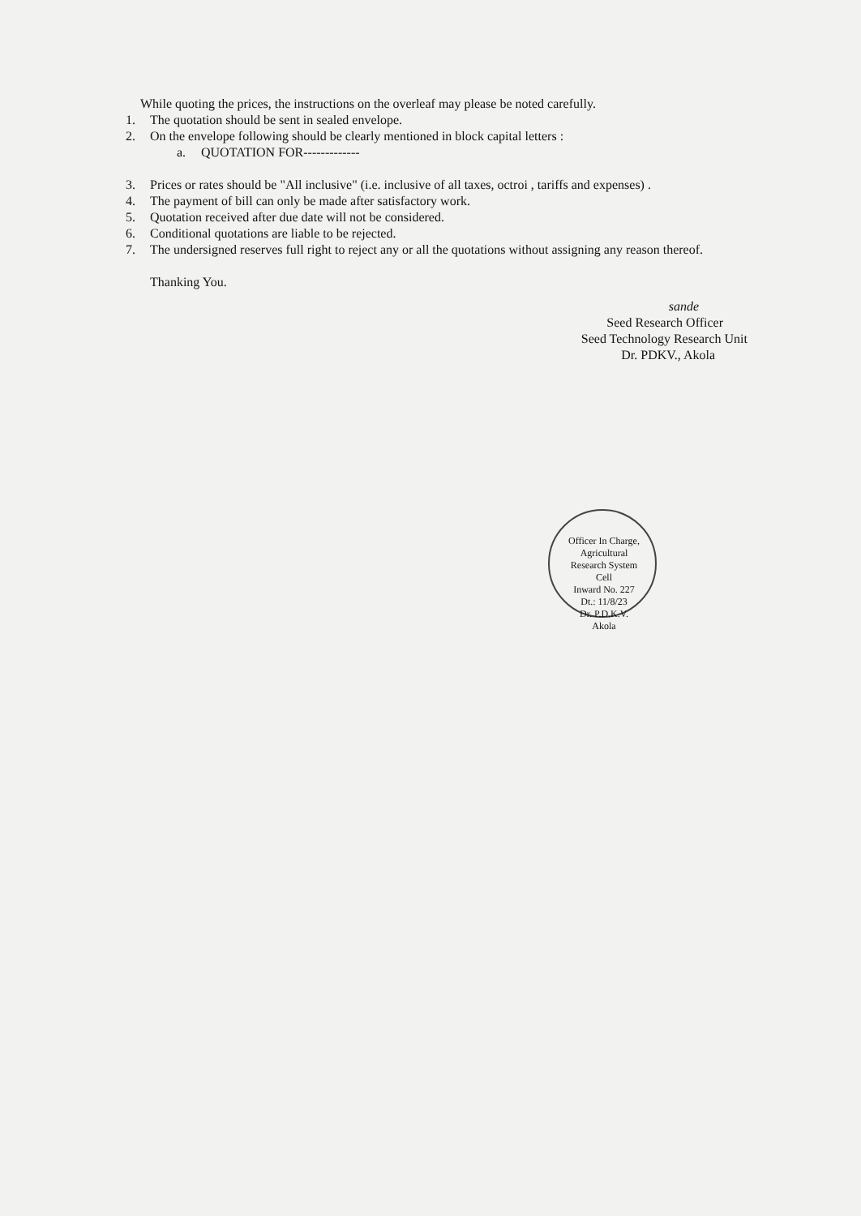While quoting the prices, the instructions on the overleaf may please be noted carefully.
1. The quotation should be sent in sealed envelope.
2. On the envelope following should be clearly mentioned in block capital letters :
a. QUOTATION FOR-------------
3. Prices or rates should be "All inclusive" (i.e. inclusive of all taxes, octroi , tariffs and expenses) .
4. The payment of bill can only be made after satisfactory work.
5. Quotation received after due date will not be considered.
6. Conditional quotations are liable to be rejected.
7. The undersigned reserves full right to reject any or all the quotations without assigning any reason thereof.
Thanking You.
sande
Seed Research Officer
Seed Technology Research Unit
Dr. PDKV., Akola
Officer In Charge, Agricultural Research System Cell
Inward No. 227
Dt.: 11/8/23
Dr. P.D.K.V. Akola